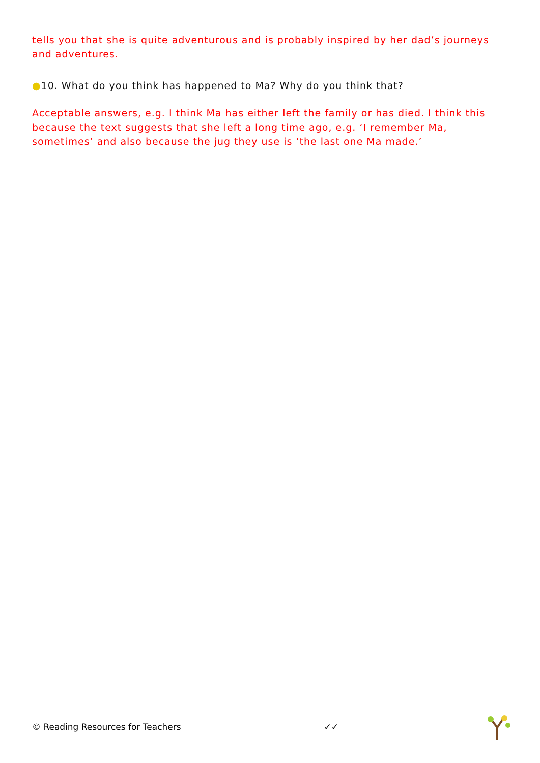tells you that she is quite adventurous and is probably inspired by her dad’s journeys and adventures.
●10. What do you think has happened to Ma? Why do you think that?
Acceptable answers, e.g. I think Ma has either left the family or has died. I think this because the text suggests that she left a long time ago, e.g. ‘I remember Ma, sometimes’ and also because the jug they use is ‘the last one Ma made.’
© Reading Resources for Teachers ✓✓